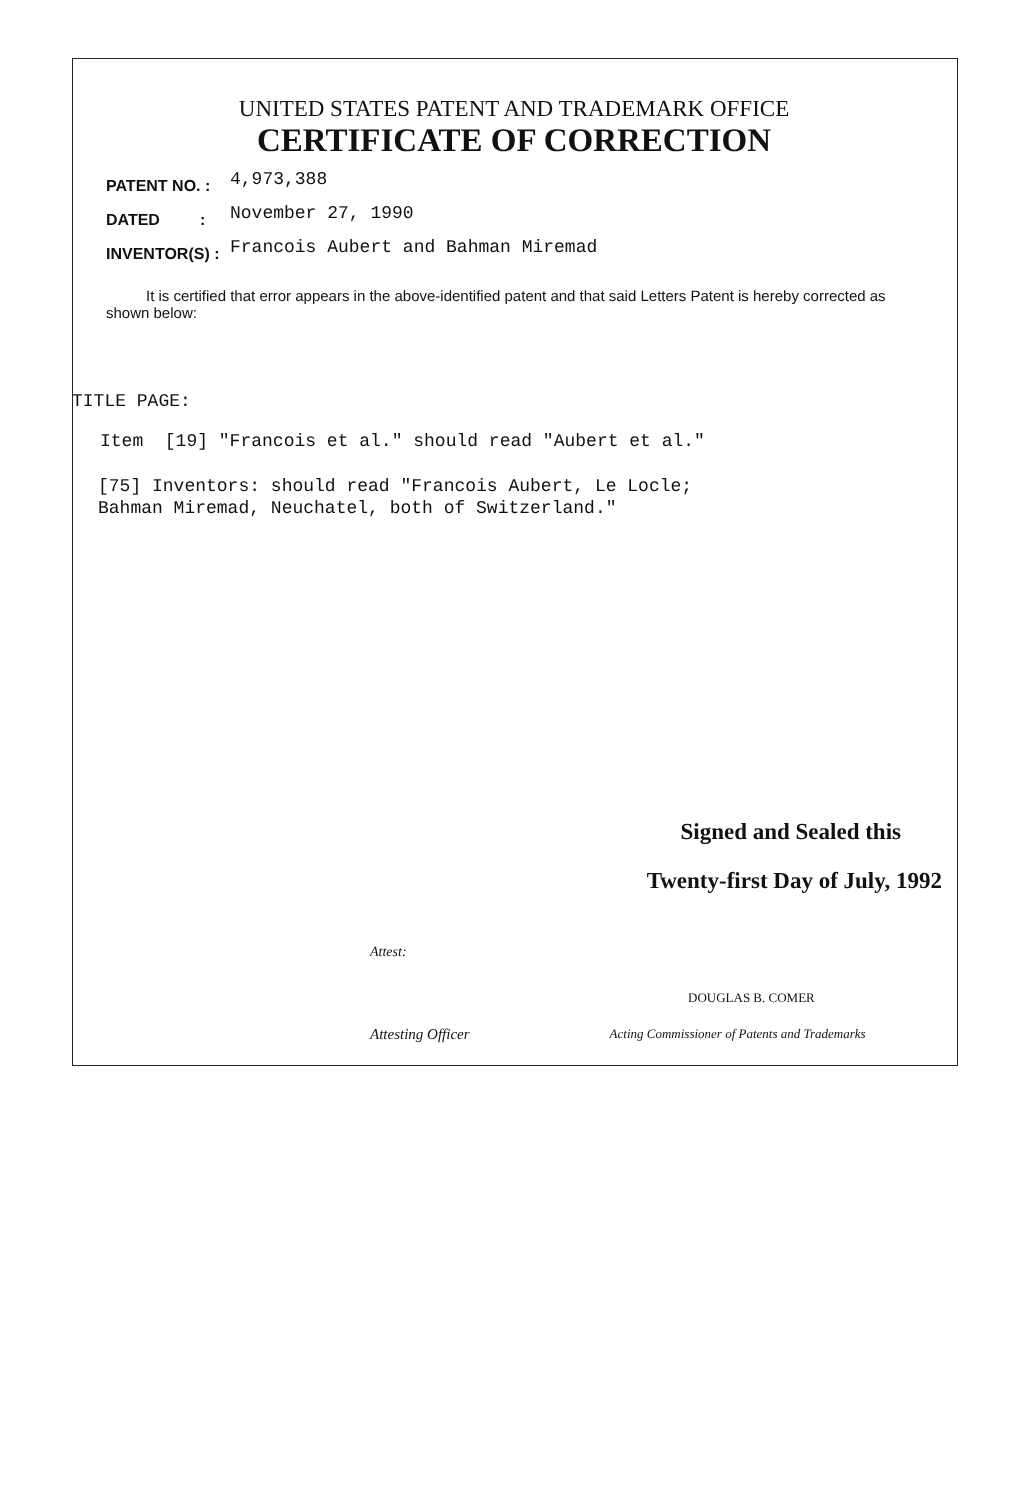UNITED STATES PATENT AND TRADEMARK OFFICE
CERTIFICATE OF CORRECTION
PATENT NO. :
4,973,388
DATED :
November 27, 1990
INVENTOR(S) :
Francois Aubert and Bahman Miremad
It is certified that error appears in the above-identified patent and that said Letters Patent is hereby corrected as shown below:
TITLE PAGE:
Item [19] "Francois et al." should read "Aubert et al."
[75] Inventors: should read "Francois Aubert, Le Locle;
Bahman Miremad, Neuchatel, both of Switzerland."
Signed and Sealed this
Twenty-first Day of July, 1992
Attest:
DOUGLAS B. COMER
Attesting Officer Acting Commissioner of Patents and Trademarks